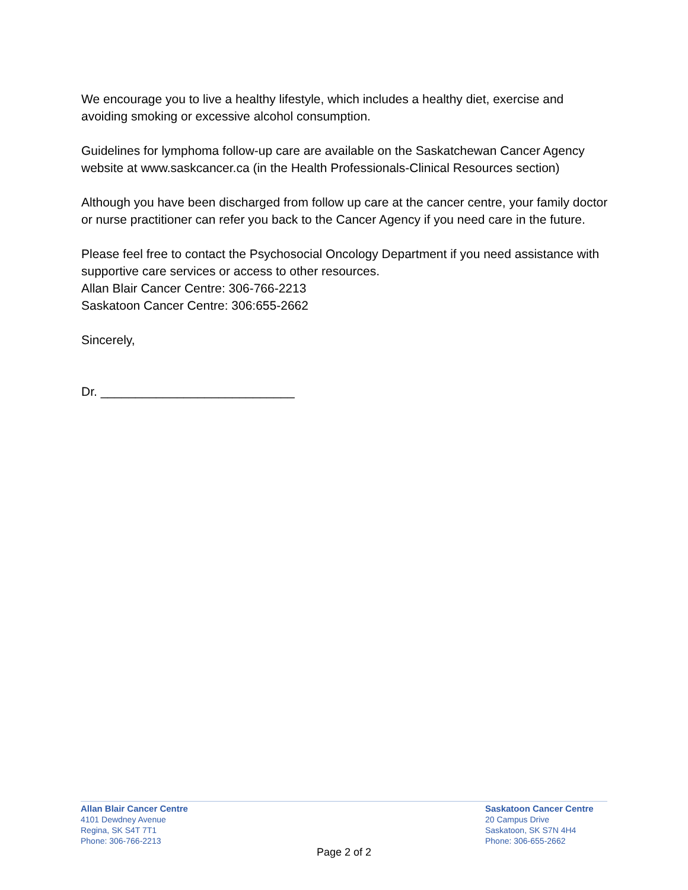We encourage you to live a healthy lifestyle, which includes a healthy diet, exercise and avoiding smoking or excessive alcohol consumption.
Guidelines for lymphoma follow-up care are available on the Saskatchewan Cancer Agency website at www.saskcancer.ca (in the Health Professionals-Clinical Resources section)
Although you have been discharged from follow up care at the cancer centre, your family doctor or nurse practitioner can refer you back to the Cancer Agency if you need care in the future.
Please feel free to contact the Psychosocial Oncology Department if you need assistance with supportive care services or access to other resources.
Allan Blair Cancer Centre: 306-766-2213
Saskatoon Cancer Centre: 306:655-2662
Sincerely,
Dr. ____________________________
Allan Blair Cancer Centre
4101 Dewdney Avenue
Regina, SK S4T 7T1
Phone: 306-766-2213
Saskatoon Cancer Centre
20 Campus Drive
Saskatoon, SK S7N 4H4
Phone: 306-655-2662
Page 2 of 2